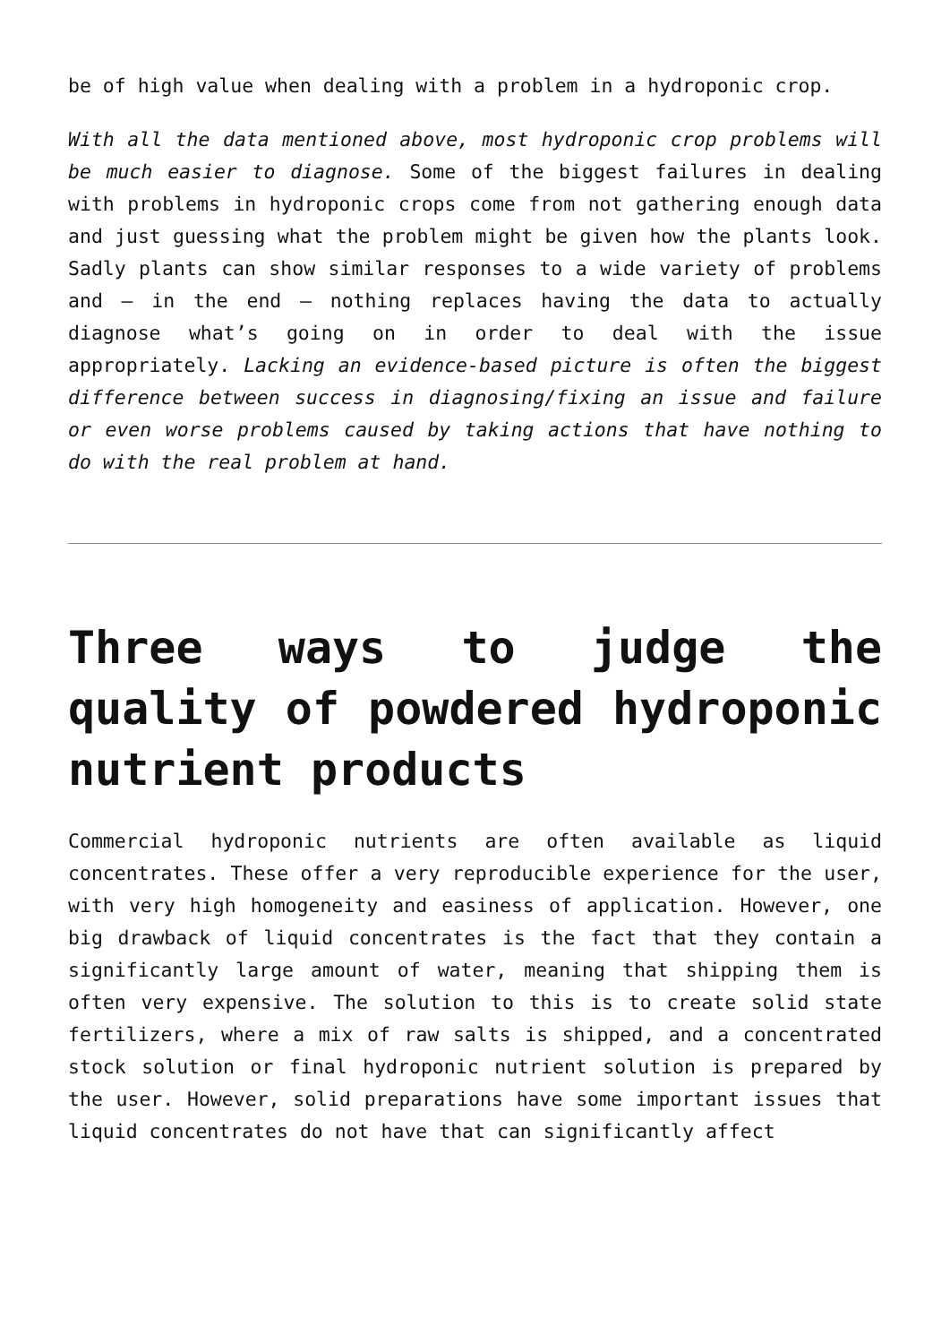be of high value when dealing with a problem in a hydroponic crop.
With all the data mentioned above, most hydroponic crop problems will be much easier to diagnose. Some of the biggest failures in dealing with problems in hydroponic crops come from not gathering enough data and just guessing what the problem might be given how the plants look. Sadly plants can show similar responses to a wide variety of problems and – in the end – nothing replaces having the data to actually diagnose what’s going on in order to deal with the issue appropriately. Lacking an evidence-based picture is often the biggest difference between success in diagnosing/fixing an issue and failure or even worse problems caused by taking actions that have nothing to do with the real problem at hand.
Three ways to judge the quality of powdered hydroponic nutrient products
Commercial hydroponic nutrients are often available as liquid concentrates. These offer a very reproducible experience for the user, with very high homogeneity and easiness of application. However, one big drawback of liquid concentrates is the fact that they contain a significantly large amount of water, meaning that shipping them is often very expensive. The solution to this is to create solid state fertilizers, where a mix of raw salts is shipped, and a concentrated stock solution or final hydroponic nutrient solution is prepared by the user. However, solid preparations have some important issues that liquid concentrates do not have that can significantly affect